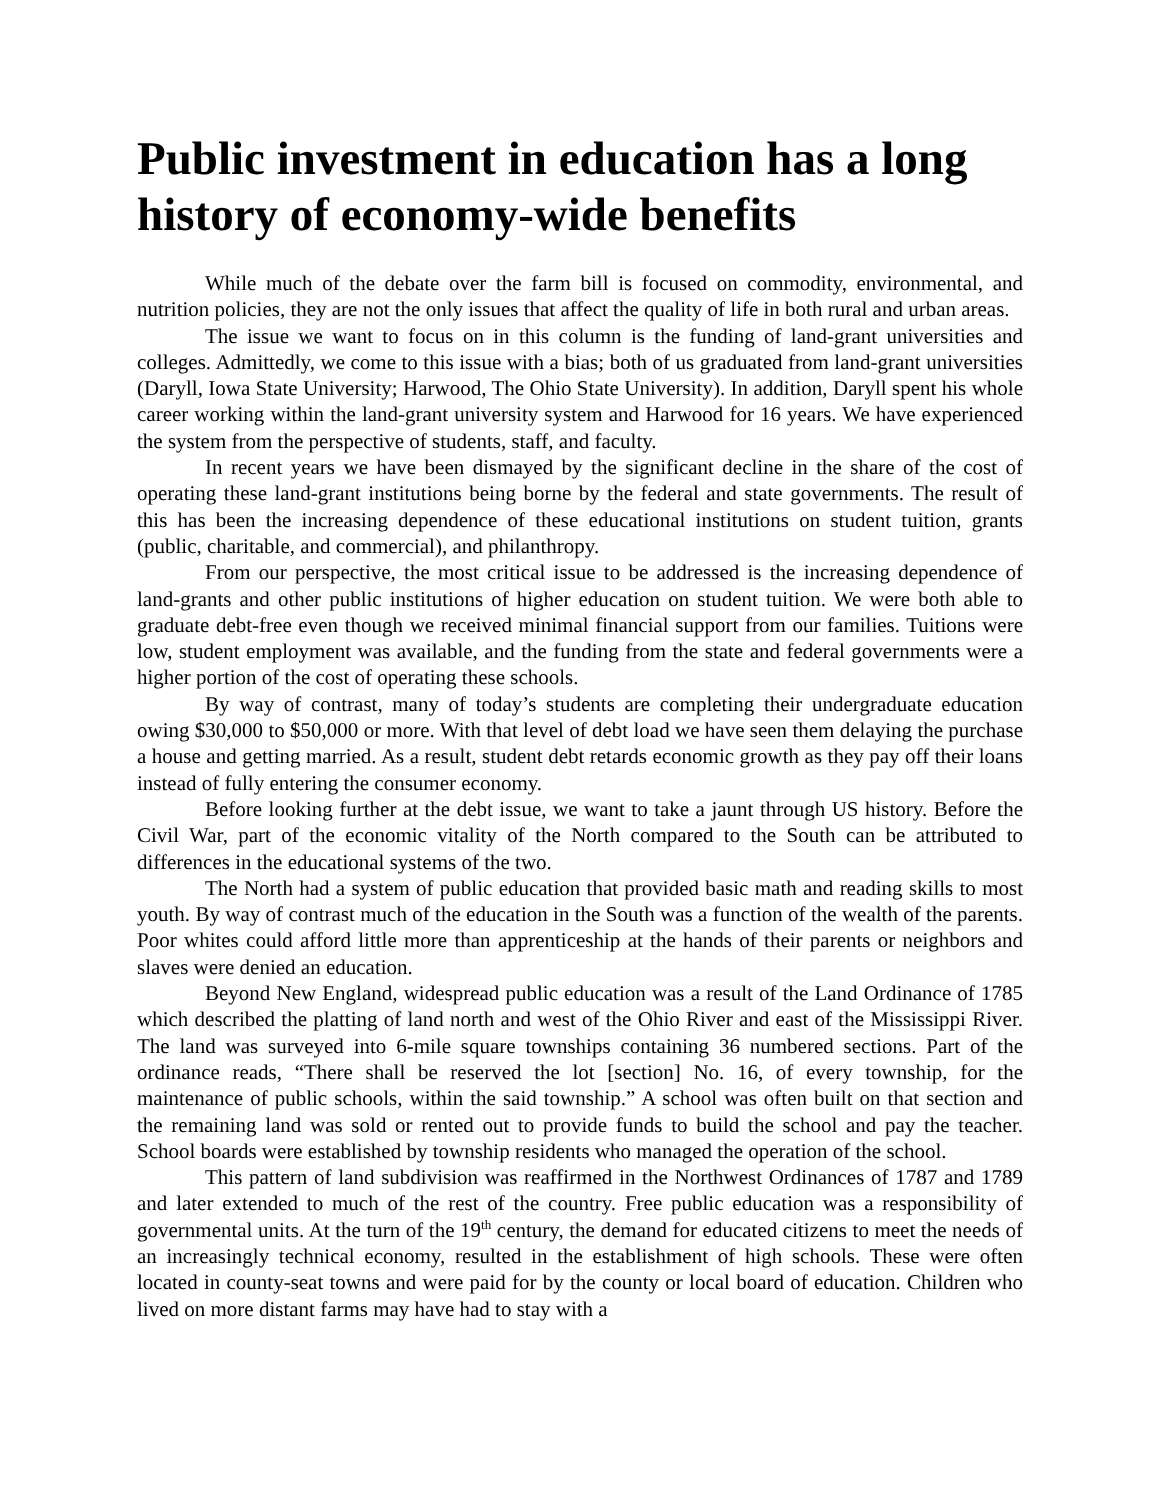Public investment in education has a long history of economy-wide benefits
While much of the debate over the farm bill is focused on commodity, environmental, and nutrition policies, they are not the only issues that affect the quality of life in both rural and urban areas.
The issue we want to focus on in this column is the funding of land-grant universities and colleges. Admittedly, we come to this issue with a bias; both of us graduated from land-grant universities (Daryll, Iowa State University; Harwood, The Ohio State University). In addition, Daryll spent his whole career working within the land-grant university system and Harwood for 16 years. We have experienced the system from the perspective of students, staff, and faculty.
In recent years we have been dismayed by the significant decline in the share of the cost of operating these land-grant institutions being borne by the federal and state governments. The result of this has been the increasing dependence of these educational institutions on student tuition, grants (public, charitable, and commercial), and philanthropy.
From our perspective, the most critical issue to be addressed is the increasing dependence of land-grants and other public institutions of higher education on student tuition. We were both able to graduate debt-free even though we received minimal financial support from our families. Tuitions were low, student employment was available, and the funding from the state and federal governments were a higher portion of the cost of operating these schools.
By way of contrast, many of today’s students are completing their undergraduate education owing $30,000 to $50,000 or more. With that level of debt load we have seen them delaying the purchase a house and getting married. As a result, student debt retards economic growth as they pay off their loans instead of fully entering the consumer economy.
Before looking further at the debt issue, we want to take a jaunt through US history. Before the Civil War, part of the economic vitality of the North compared to the South can be attributed to differences in the educational systems of the two.
The North had a system of public education that provided basic math and reading skills to most youth. By way of contrast much of the education in the South was a function of the wealth of the parents. Poor whites could afford little more than apprenticeship at the hands of their parents or neighbors and slaves were denied an education.
Beyond New England, widespread public education was a result of the Land Ordinance of 1785 which described the platting of land north and west of the Ohio River and east of the Mississippi River. The land was surveyed into 6-mile square townships containing 36 numbered sections. Part of the ordinance reads, “There shall be reserved the lot [section] No. 16, of every township, for the maintenance of public schools, within the said township.” A school was often built on that section and the remaining land was sold or rented out to provide funds to build the school and pay the teacher. School boards were established by township residents who managed the operation of the school.
This pattern of land subdivision was reaffirmed in the Northwest Ordinances of 1787 and 1789 and later extended to much of the rest of the country. Free public education was a responsibility of governmental units. At the turn of the 19<sup>th</sup> century, the demand for educated citizens to meet the needs of an increasingly technical economy, resulted in the establishment of high schools. These were often located in county-seat towns and were paid for by the county or local board of education. Children who lived on more distant farms may have had to stay with a